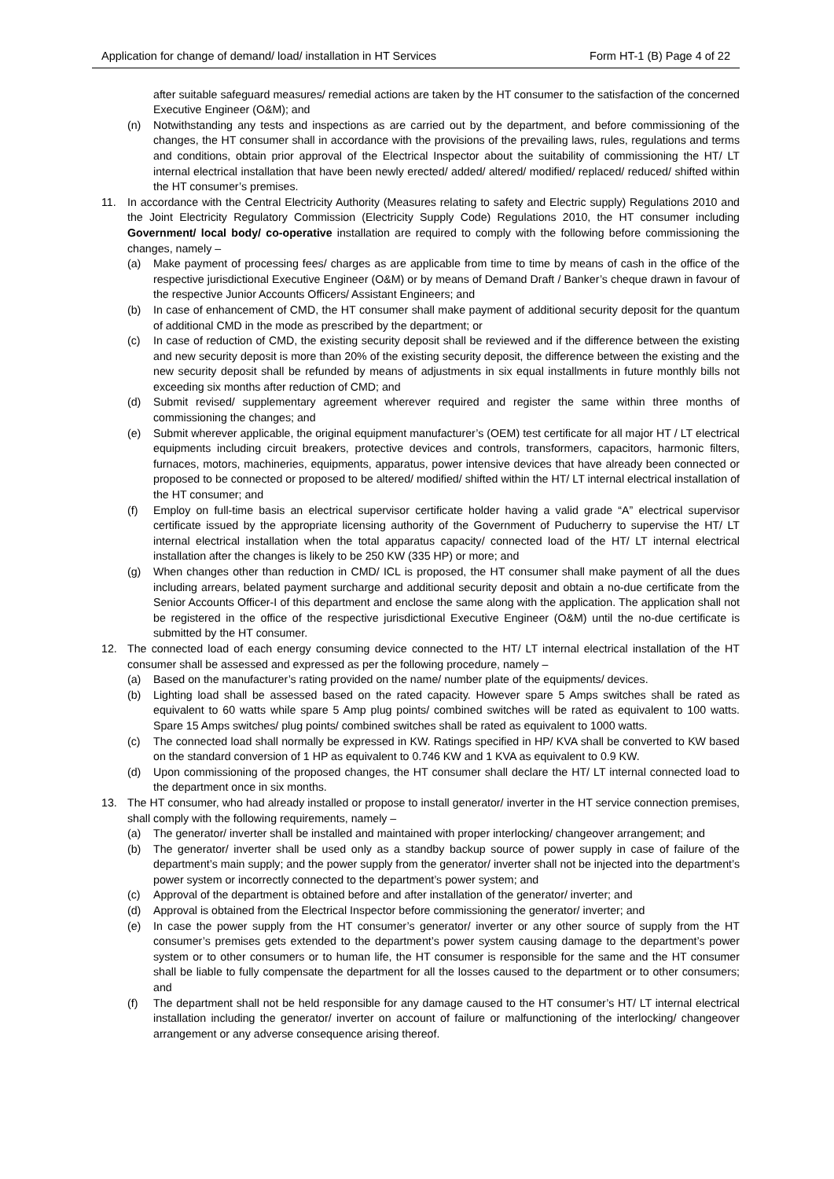Application for change of demand/ load/ installation in HT Services Form HT-1 (B) Page 4 of 22
after suitable safeguard measures/ remedial actions are taken by the HT consumer to the satisfaction of the concerned Executive Engineer (O&M); and
(n) Notwithstanding any tests and inspections as are carried out by the department, and before commissioning of the changes, the HT consumer shall in accordance with the provisions of the prevailing laws, rules, regulations and terms and conditions, obtain prior approval of the Electrical Inspector about the suitability of commissioning the HT/ LT internal electrical installation that have been newly erected/ added/ altered/ modified/ replaced/ reduced/ shifted within the HT consumer’s premises.
11. In accordance with the Central Electricity Authority (Measures relating to safety and Electric supply) Regulations 2010 and the Joint Electricity Regulatory Commission (Electricity Supply Code) Regulations 2010, the HT consumer including Government/ local body/ co-operative installation are required to comply with the following before commissioning the changes, namely –
(a) Make payment of processing fees/ charges as are applicable from time to time by means of cash in the office of the respective jurisdictional Executive Engineer (O&M) or by means of Demand Draft / Banker’s cheque drawn in favour of the respective Junior Accounts Officers/ Assistant Engineers; and
(b) In case of enhancement of CMD, the HT consumer shall make payment of additional security deposit for the quantum of additional CMD in the mode as prescribed by the department; or
(c) In case of reduction of CMD, the existing security deposit shall be reviewed and if the difference between the existing and new security deposit is more than 20% of the existing security deposit, the difference between the existing and the new security deposit shall be refunded by means of adjustments in six equal installments in future monthly bills not exceeding six months after reduction of CMD; and
(d) Submit revised/ supplementary agreement wherever required and register the same within three months of commissioning the changes; and
(e) Submit wherever applicable, the original equipment manufacturer’s (OEM) test certificate for all major HT / LT electrical equipments including circuit breakers, protective devices and controls, transformers, capacitors, harmonic filters, furnaces, motors, machineries, equipments, apparatus, power intensive devices that have already been connected or proposed to be connected or proposed to be altered/ modified/ shifted within the HT/ LT internal electrical installation of the HT consumer; and
(f) Employ on full-time basis an electrical supervisor certificate holder having a valid grade “A” electrical supervisor certificate issued by the appropriate licensing authority of the Government of Puducherry to supervise the HT/ LT internal electrical installation when the total apparatus capacity/ connected load of the HT/ LT internal electrical installation after the changes is likely to be 250 KW (335 HP) or more; and
(g) When changes other than reduction in CMD/ ICL is proposed, the HT consumer shall make payment of all the dues including arrears, belated payment surcharge and additional security deposit and obtain a no-due certificate from the Senior Accounts Officer-I of this department and enclose the same along with the application. The application shall not be registered in the office of the respective jurisdictional Executive Engineer (O&M) until the no-due certificate is submitted by the HT consumer.
12. The connected load of each energy consuming device connected to the HT/ LT internal electrical installation of the HT consumer shall be assessed and expressed as per the following procedure, namely –
(a) Based on the manufacturer’s rating provided on the name/ number plate of the equipments/ devices.
(b) Lighting load shall be assessed based on the rated capacity. However spare 5 Amps switches shall be rated as equivalent to 60 watts while spare 5 Amp plug points/ combined switches will be rated as equivalent to 100 watts. Spare 15 Amps switches/ plug points/ combined switches shall be rated as equivalent to 1000 watts.
(c) The connected load shall normally be expressed in KW. Ratings specified in HP/ KVA shall be converted to KW based on the standard conversion of 1 HP as equivalent to 0.746 KW and 1 KVA as equivalent to 0.9 KW.
(d) Upon commissioning of the proposed changes, the HT consumer shall declare the HT/ LT internal connected load to the department once in six months.
13. The HT consumer, who had already installed or propose to install generator/ inverter in the HT service connection premises, shall comply with the following requirements, namely –
(a) The generator/ inverter shall be installed and maintained with proper interlocking/ changeover arrangement; and
(b) The generator/ inverter shall be used only as a standby backup source of power supply in case of failure of the department’s main supply; and the power supply from the generator/ inverter shall not be injected into the department’s power system or incorrectly connected to the department’s power system; and
(c) Approval of the department is obtained before and after installation of the generator/ inverter; and
(d) Approval is obtained from the Electrical Inspector before commissioning the generator/ inverter; and
(e) In case the power supply from the HT consumer’s generator/ inverter or any other source of supply from the HT consumer’s premises gets extended to the department’s power system causing damage to the department’s power system or to other consumers or to human life, the HT consumer is responsible for the same and the HT consumer shall be liable to fully compensate the department for all the losses caused to the department or to other consumers; and
(f) The department shall not be held responsible for any damage caused to the HT consumer’s HT/ LT internal electrical installation including the generator/ inverter on account of failure or malfunctioning of the interlocking/ changeover arrangement or any adverse consequence arising thereof.